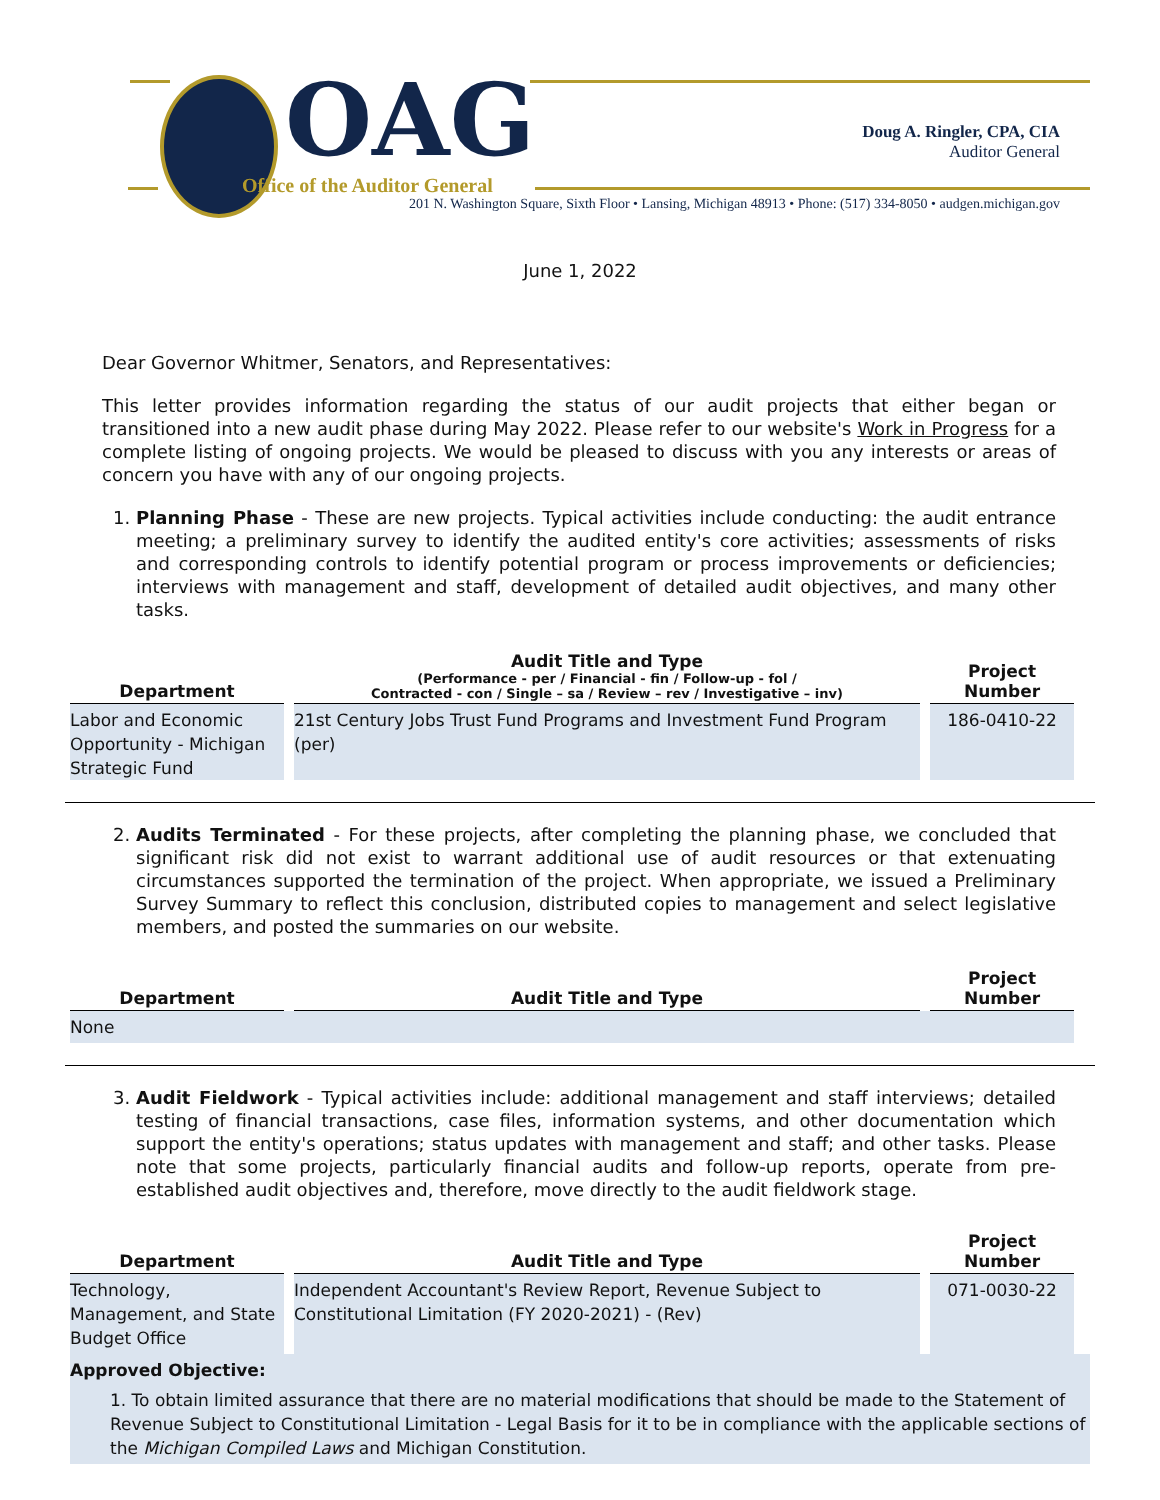OAG
Office of the Auditor General
Doug A. Ringler, CPA, CIA
Auditor General
201 N. Washington Square, Sixth Floor • Lansing, Michigan 48913 • Phone: (517) 334-8050 • audgen.michigan.gov
June 1, 2022
Dear Governor Whitmer, Senators, and Representatives:
This letter provides information regarding the status of our audit projects that either began or transitioned into a new audit phase during May 2022. Please refer to our website's Work in Progress for a complete listing of ongoing projects. We would be pleased to discuss with you any interests or areas of concern you have with any of our ongoing projects.
1. Planning Phase - These are new projects. Typical activities include conducting: the audit entrance meeting; a preliminary survey to identify the audited entity's core activities; assessments of risks and corresponding controls to identify potential program or process improvements or deficiencies; interviews with management and staff, development of detailed audit objectives, and many other tasks.
| Department | Audit Title and Type (Performance - per / Financial - fin / Follow-up - fol / Contracted - con / Single – sa / Review – rev / Investigative – inv) | Project Number |
| --- | --- | --- |
| Labor and Economic Opportunity - Michigan Strategic Fund | 21st Century Jobs Trust Fund Programs and Investment Fund Program (per) | 186-0410-22 |
2. Audits Terminated - For these projects, after completing the planning phase, we concluded that significant risk did not exist to warrant additional use of audit resources or that extenuating circumstances supported the termination of the project. When appropriate, we issued a Preliminary Survey Summary to reflect this conclusion, distributed copies to management and select legislative members, and posted the summaries on our website.
| Department | Audit Title and Type | Project Number |
| --- | --- | --- |
| None | | |
3. Audit Fieldwork - Typical activities include: additional management and staff interviews; detailed testing of financial transactions, case files, information systems, and other documentation which support the entity's operations; status updates with management and staff; and other tasks. Please note that some projects, particularly financial audits and follow-up reports, operate from pre-established audit objectives and, therefore, move directly to the audit fieldwork stage.
| Department | Audit Title and Type | Project Number |
| --- | --- | --- |
| Technology, Management, and State Budget Office | Independent Accountant's Review Report, Revenue Subject to Constitutional Limitation (FY 2020-2021) - (Rev) | 071-0030-22 |
Approved Objective:
1. To obtain limited assurance that there are no material modifications that should be made to the Statement of Revenue Subject to Constitutional Limitation - Legal Basis for it to be in compliance with the applicable sections of the Michigan Compiled Laws and Michigan Constitution.